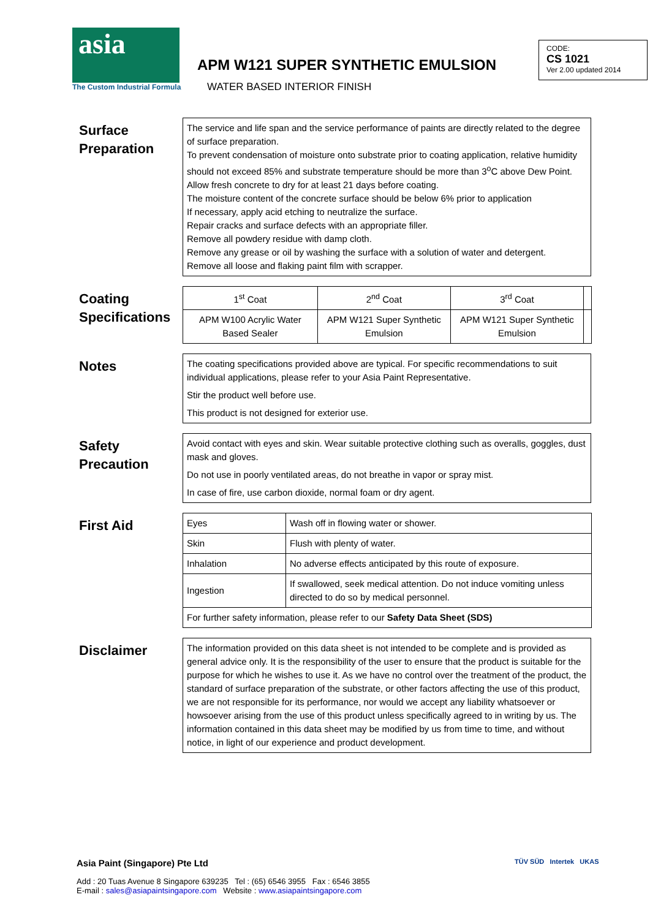asia
The Custom Industrial Formula
APM W121 SUPER SYNTHETIC EMULSION
WATER BASED INTERIOR FINISH
CODE:
CS 1021
Ver 2.00 updated 2014
Surface Preparation
The service and life span and the service performance of paints are directly related to the degree of surface preparation.
To prevent condensation of moisture onto substrate prior to coating application, relative humidity should not exceed 85% and substrate temperature should be more than 3<sup>o</sup>C above Dew Point.
Allow fresh concrete to dry for at least 21 days before coating.
The moisture content of the concrete surface should be below 6% prior to application
If necessary, apply acid etching to neutralize the surface.
Repair cracks and surface defects with an appropriate filler.
Remove all powdery residue with damp cloth.
Remove any grease or oil by washing the surface with a solution of water and detergent.
Remove all loose and flaking paint film with scrapper.
Coating Specifications
| 1<sup>st</sup> Coat | 2<sup>nd</sup> Coat | 3<sup>rd</sup> Coat | |
| APM W100 Acrylic Water Based Sealer | APM W121 Super Synthetic Emulsion | APM W121 Super Synthetic Emulsion | |
Notes
The coating specifications provided above are typical. For specific recommendations to suit individual applications, please refer to your Asia Paint Representative.
Stir the product well before use.
This product is not designed for exterior use.
Safety Precaution
Avoid contact with eyes and skin. Wear suitable protective clothing such as overalls, goggles, dust mask and gloves.
Do not use in poorly ventilated areas, do not breathe in vapor or spray mist.
In case of fire, use carbon dioxide, normal foam or dry agent.
First Aid
| Eyes | Wash off in flowing water or shower. |
| Skin | Flush with plenty of water. |
| Inhalation | No adverse effects anticipated by this route of exposure. |
| Ingestion | If swallowed, seek medical attention. Do not induce vomiting unless directed to do so by medical personnel. |
| For further safety information, please refer to our Safety Data Sheet (SDS) | |
Disclaimer
The information provided on this data sheet is not intended to be complete and is provided as general advice only. It is the responsibility of the user to ensure that the product is suitable for the purpose for which he wishes to use it. As we have no control over the treatment of the product, the standard of surface preparation of the substrate, or other factors affecting the use of this product, we are not responsible for its performance, nor would we accept any liability whatsoever or howsoever arising from the use of this product unless specifically agreed to in writing by us. The information contained in this data sheet may be modified by us from time to time, and without notice, in light of our experience and product development.
Asia Paint (Singapore) Pte Ltd
Add : 20 Tuas Avenue 8 Singapore 639235 Tel : (65) 6546 3955 Fax : 6546 3855
E-mail : sales@asiapaintsingapore.com Website : www.asiapaintsingapore.com
TÜV SÜD Intertek UKAS